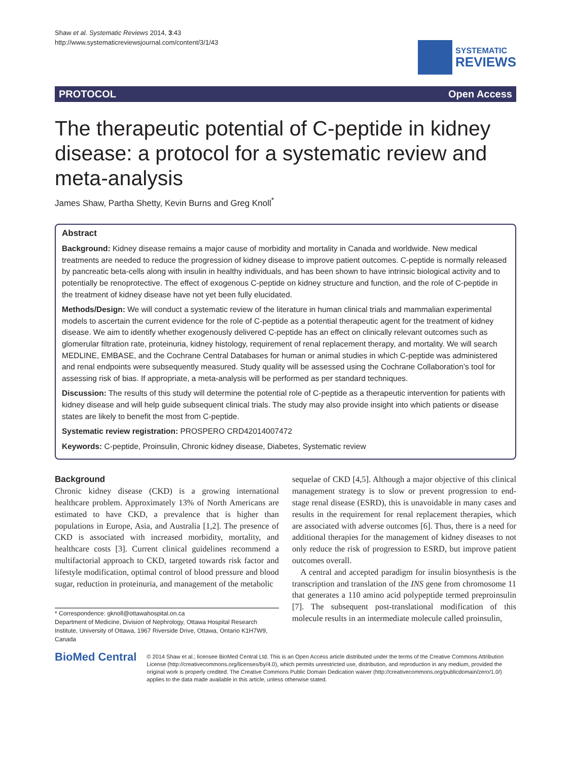Shaw et al. Systematic Reviews 2014, 3:43
http://www.systematicreviewsjournal.com/content/3/1/43
SYSTEMATIC
REVIEWS
PROTOCOL Open Access
The therapeutic potential of C-peptide in kidney disease: a protocol for a systematic review and meta-analysis
James Shaw, Partha Shetty, Kevin Burns and Greg Knoll<sup>*</sup>
Abstract
Background: Kidney disease remains a major cause of morbidity and mortality in Canada and worldwide. New medical treatments are needed to reduce the progression of kidney disease to improve patient outcomes. C-peptide is normally released by pancreatic beta-cells along with insulin in healthy individuals, and has been shown to have intrinsic biological activity and to potentially be renoprotective. The effect of exogenous C-peptide on kidney structure and function, and the role of C-peptide in the treatment of kidney disease have not yet been fully elucidated.
Methods/Design: We will conduct a systematic review of the literature in human clinical trials and mammalian experimental models to ascertain the current evidence for the role of C-peptide as a potential therapeutic agent for the treatment of kidney disease. We aim to identify whether exogenously delivered C-peptide has an effect on clinically relevant outcomes such as glomerular filtration rate, proteinuria, kidney histology, requirement of renal replacement therapy, and mortality. We will search MEDLINE, EMBASE, and the Cochrane Central Databases for human or animal studies in which C-peptide was administered and renal endpoints were subsequently measured. Study quality will be assessed using the Cochrane Collaboration’s tool for assessing risk of bias. If appropriate, a meta-analysis will be performed as per standard techniques.
Discussion: The results of this study will determine the potential role of C-peptide as a therapeutic intervention for patients with kidney disease and will help guide subsequent clinical trials. The study may also provide insight into which patients or disease states are likely to benefit the most from C-peptide.
Systematic review registration: PROSPERO CRD42014007472
Keywords: C-peptide, Proinsulin, Chronic kidney disease, Diabetes, Systematic review
Background
Chronic kidney disease (CKD) is a growing international healthcare problem. Approximately 13% of North Americans are estimated to have CKD, a prevalence that is higher than populations in Europe, Asia, and Australia [1,2]. The presence of CKD is associated with increased morbidity, mortality, and healthcare costs [3]. Current clinical guidelines recommend a multifactorial approach to CKD, targeted towards risk factor and lifestyle modification, optimal control of blood pressure and blood sugar, reduction in proteinuria, and management of the metabolic
* Correspondence: gknoll@ottawahospital.on.ca
Department of Medicine, Division of Nephrology, Ottawa Hospital Research Institute, University of Ottawa, 1967 Riverside Drive, Ottawa, Ontario K1H7W9, Canada
sequelae of CKD [4,5]. Although a major objective of this clinical management strategy is to slow or prevent progression to end-stage renal disease (ESRD), this is unavoidable in many cases and results in the requirement for renal replacement therapies, which are associated with adverse outcomes [6]. Thus, there is a need for additional therapies for the management of kidney diseases to not only reduce the risk of progression to ESRD, but improve patient outcomes overall.
A central and accepted paradigm for insulin biosynthesis is the transcription and translation of the INS gene from chromosome 11 that generates a 110 amino acid polypeptide termed preproinsulin [7]. The subsequent post-translational modification of this molecule results in an intermediate molecule called proinsulin,
BioMed Central
© 2014 Shaw et al.; licensee BioMed Central Ltd. This is an Open Access article distributed under the terms of the Creative Commons Attribution License (http://creativecommons.org/licenses/by/4.0), which permits unrestricted use, distribution, and reproduction in any medium, provided the original work is properly credited. The Creative Commons Public Domain Dedication waiver (http://creativecommons.org/publicdomain/zero/1.0/) applies to the data made available in this article, unless otherwise stated.